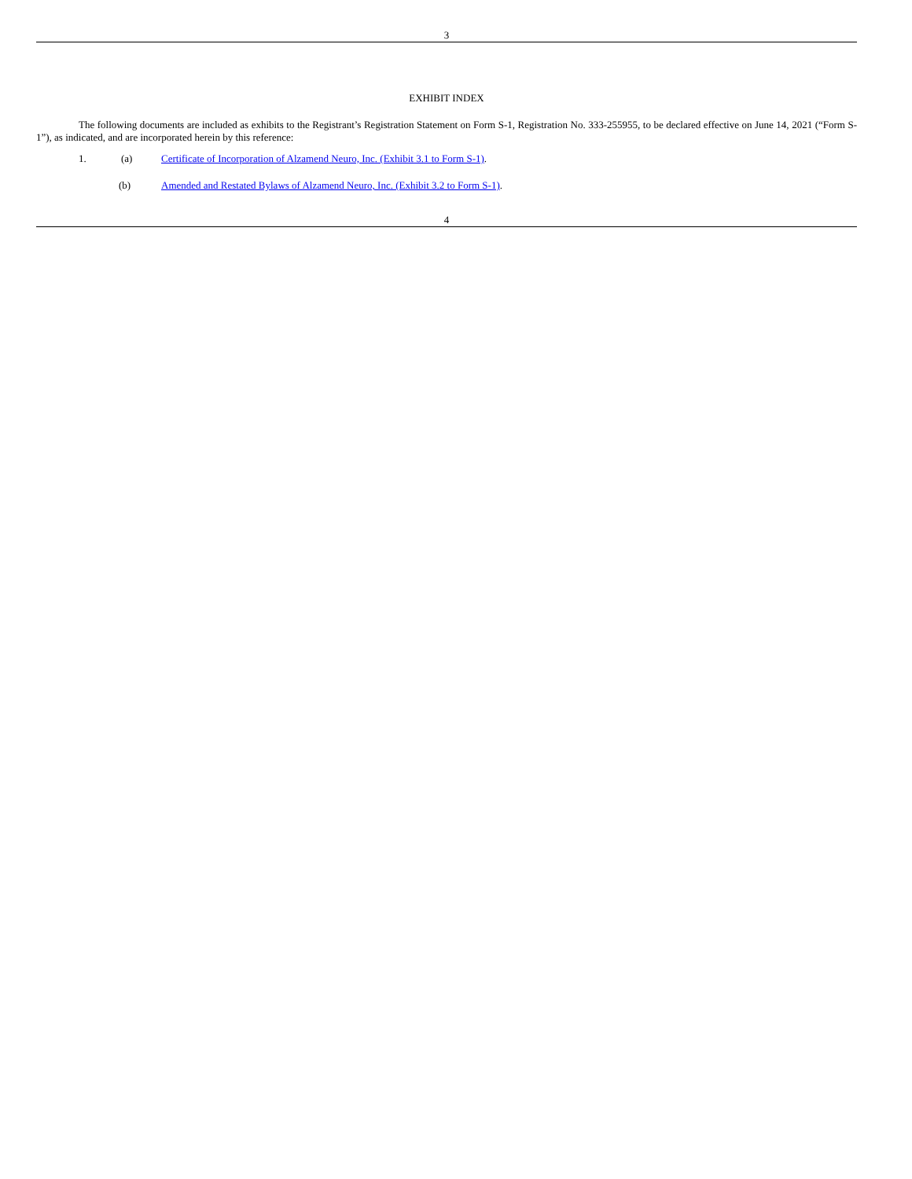3
EXHIBIT INDEX
The following documents are included as exhibits to the Registrant’s Registration Statement on Form S-1, Registration No. 333-255955, to be declared effective on June 14, 2021 (“Form S-1”), as indicated, and are incorporated herein by this reference:
1. (a) Certificate of Incorporation of Alzamend Neuro, Inc. (Exhibit 3.1 to Form S-1).
(b) Amended and Restated Bylaws of Alzamend Neuro, Inc. (Exhibit 3.2 to Form S-1).
4